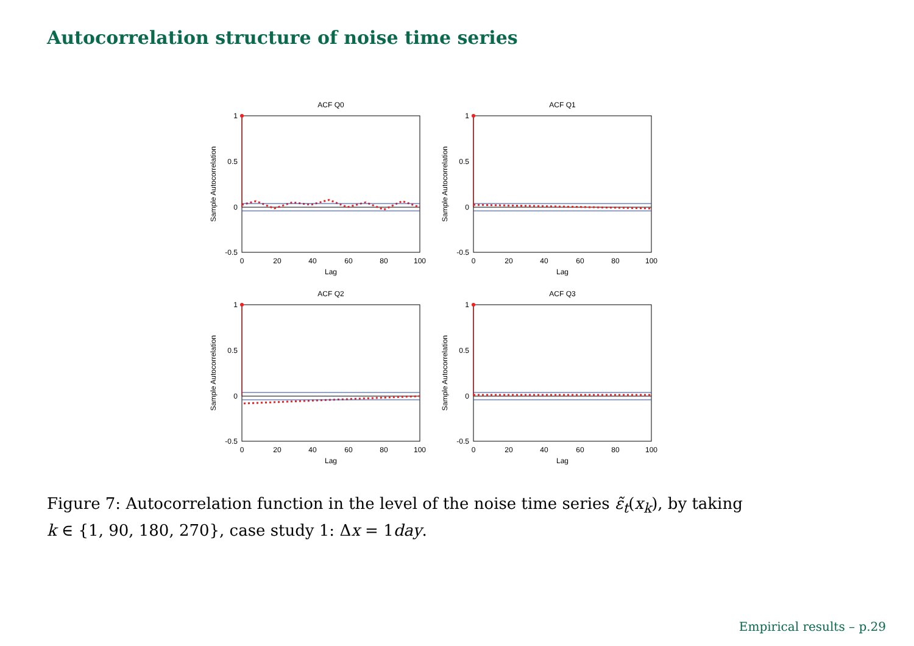Autocorrelation structure of noise time series
ACF Q0
1
0.5
0
-0.5
0
20
40
60
80
100
Lag
Sample Autocorrelation
ACF Q1
1
0.5
0
-0.5
0
20
40
60
80
100
Lag
Sample Autocorrelation
ACF Q2
1
0.5
0
-0.5
0
20
40
60
80
100
Lag
Sample Autocorrelation
ACF Q3
1
0.5
0
-0.5
0
20
40
60
80
100
Lag
Sample Autocorrelation
Figure 7: Autocorrelation function in the level of the noise time series ε̃<sub>t</sub>(x<sub>k</sub>), by taking
k ∈ {1, 90, 180, 270}, case study 1: Δx = 1day.
Empirical results – p.29